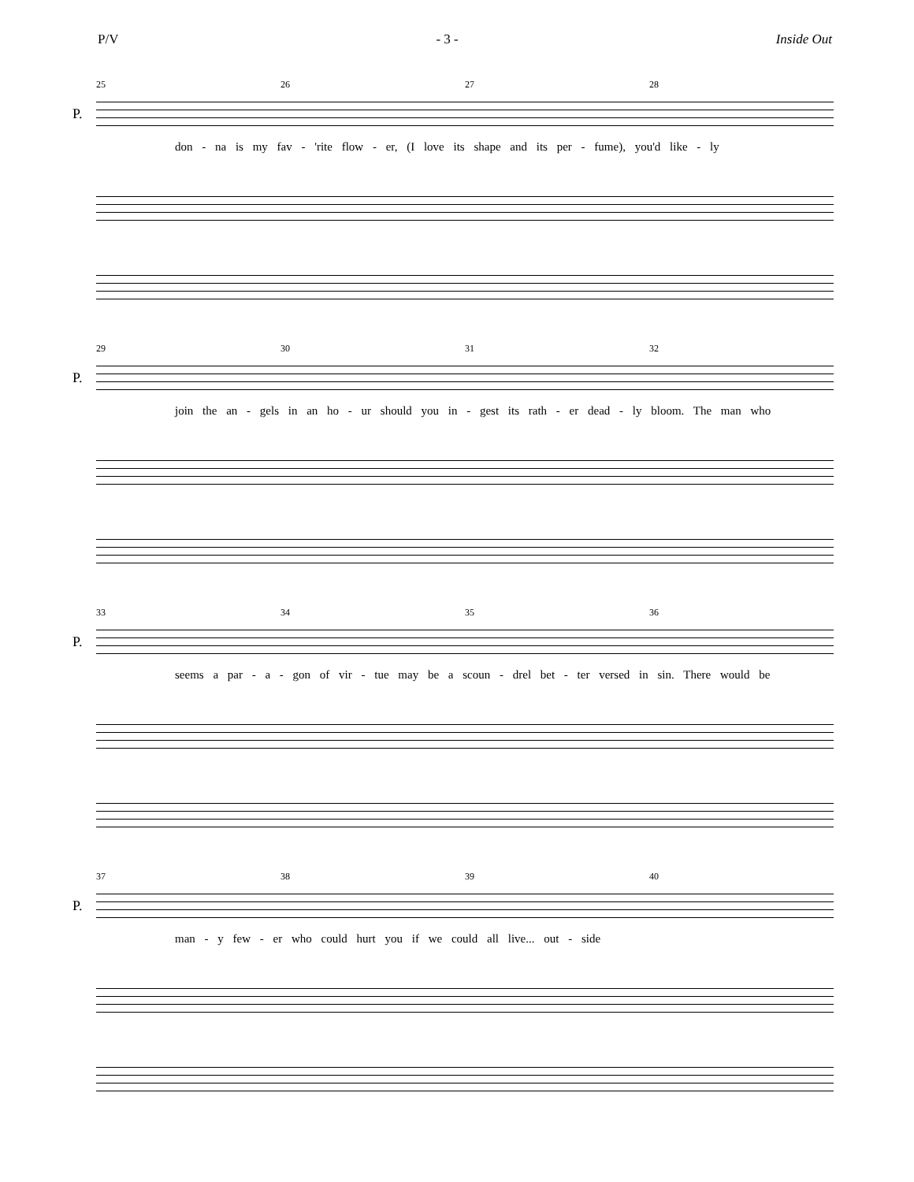P/V - 3 - Inside Out
25 26 27 28
P.
don - na is my fav - 'rite flow - er, (I love its shape and its per - fume), you'd like - ly
29 30 31 32
P.
join the an - gels in an ho - ur should you in - gest its rath - er dead - ly bloom. The man who
33 34 35 36
P.
seems a par - a - gon of vir - tue may be a scoun - drel bet - ter versed in sin. There would be
37 38 39 40
P.
man - y few - er who could hurt you if we could all live... out - side